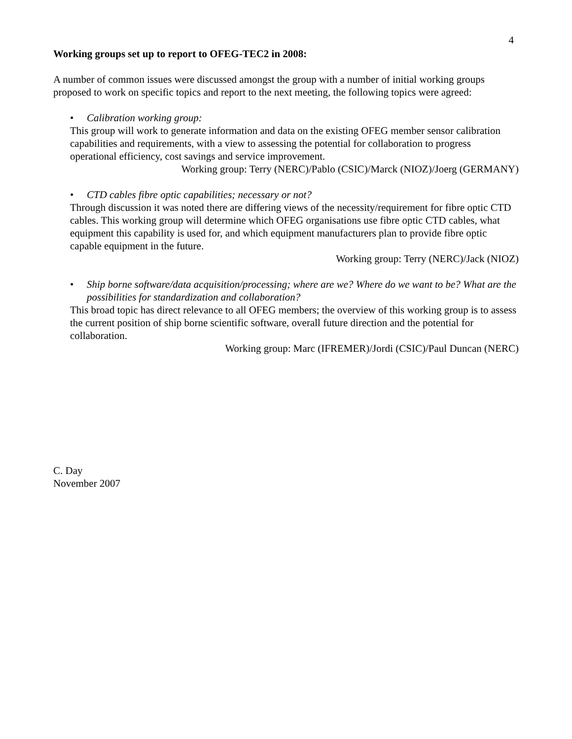4
Working groups set up to report to OFEG-TEC2 in 2008:
A number of common issues were discussed amongst the group with a number of initial working groups proposed to work on specific topics and report to the next meeting, the following topics were agreed:
• Calibration working group:
This group will work to generate information and data on the existing OFEG member sensor calibration capabilities and requirements, with a view to assessing the potential for collaboration to progress operational efficiency, cost savings and service improvement.
Working group: Terry (NERC)/Pablo (CSIC)/Marck (NIOZ)/Joerg (GERMANY)
• CTD cables fibre optic capabilities; necessary or not?
Through discussion it was noted there are differing views of the necessity/requirement for fibre optic CTD cables. This working group will determine which OFEG organisations use fibre optic CTD cables, what equipment this capability is used for, and which equipment manufacturers plan to provide fibre optic capable equipment in the future.
Working group: Terry (NERC)/Jack (NIOZ)
• Ship borne software/data acquisition/processing; where are we? Where do we want to be? What are the possibilities for standardization and collaboration?
This broad topic has direct relevance to all OFEG members; the overview of this working group is to assess the current position of ship borne scientific software, overall future direction and the potential for collaboration.
Working group: Marc (IFREMER)/Jordi (CSIC)/Paul Duncan (NERC)
C. Day
November 2007